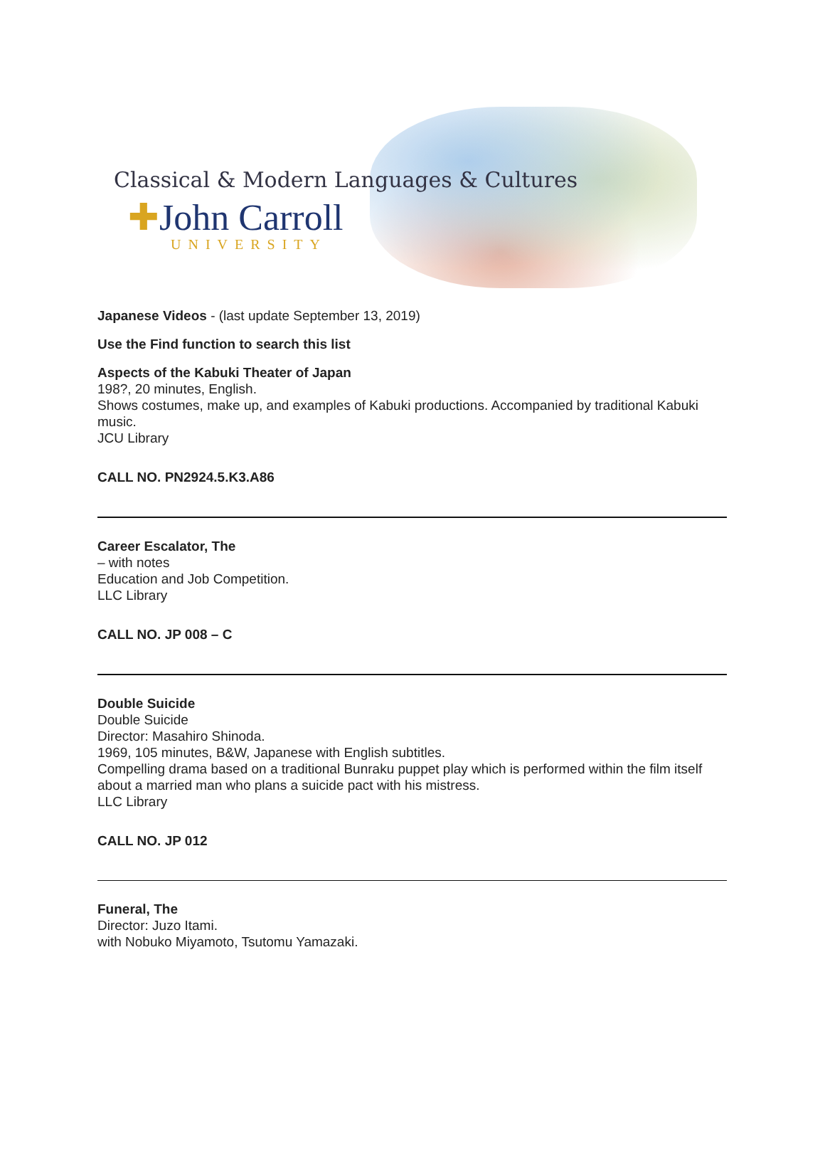Classical & Modern Languages & Cultures
✚John Carroll
UNIVERSITY
Japanese Videos - (last update September 13, 2019)
Use the Find function to search this list
Aspects of the Kabuki Theater of Japan
198?, 20 minutes, English.
Shows costumes, make up, and examples of Kabuki productions. Accompanied by traditional Kabuki music.
JCU Library
CALL NO. PN2924.5.K3.A86
Career Escalator, The
– with notes
Education and Job Competition.
LLC Library
CALL NO. JP 008 – C
Double Suicide
Double Suicide
Director: Masahiro Shinoda.
1969, 105 minutes, B&W, Japanese with English subtitles.
Compelling drama based on a traditional Bunraku puppet play which is performed within the film itself about a married man who plans a suicide pact with his mistress.
LLC Library
CALL NO. JP 012
Funeral, The
Director: Juzo Itami.
with Nobuko Miyamoto, Tsutomu Yamazaki.